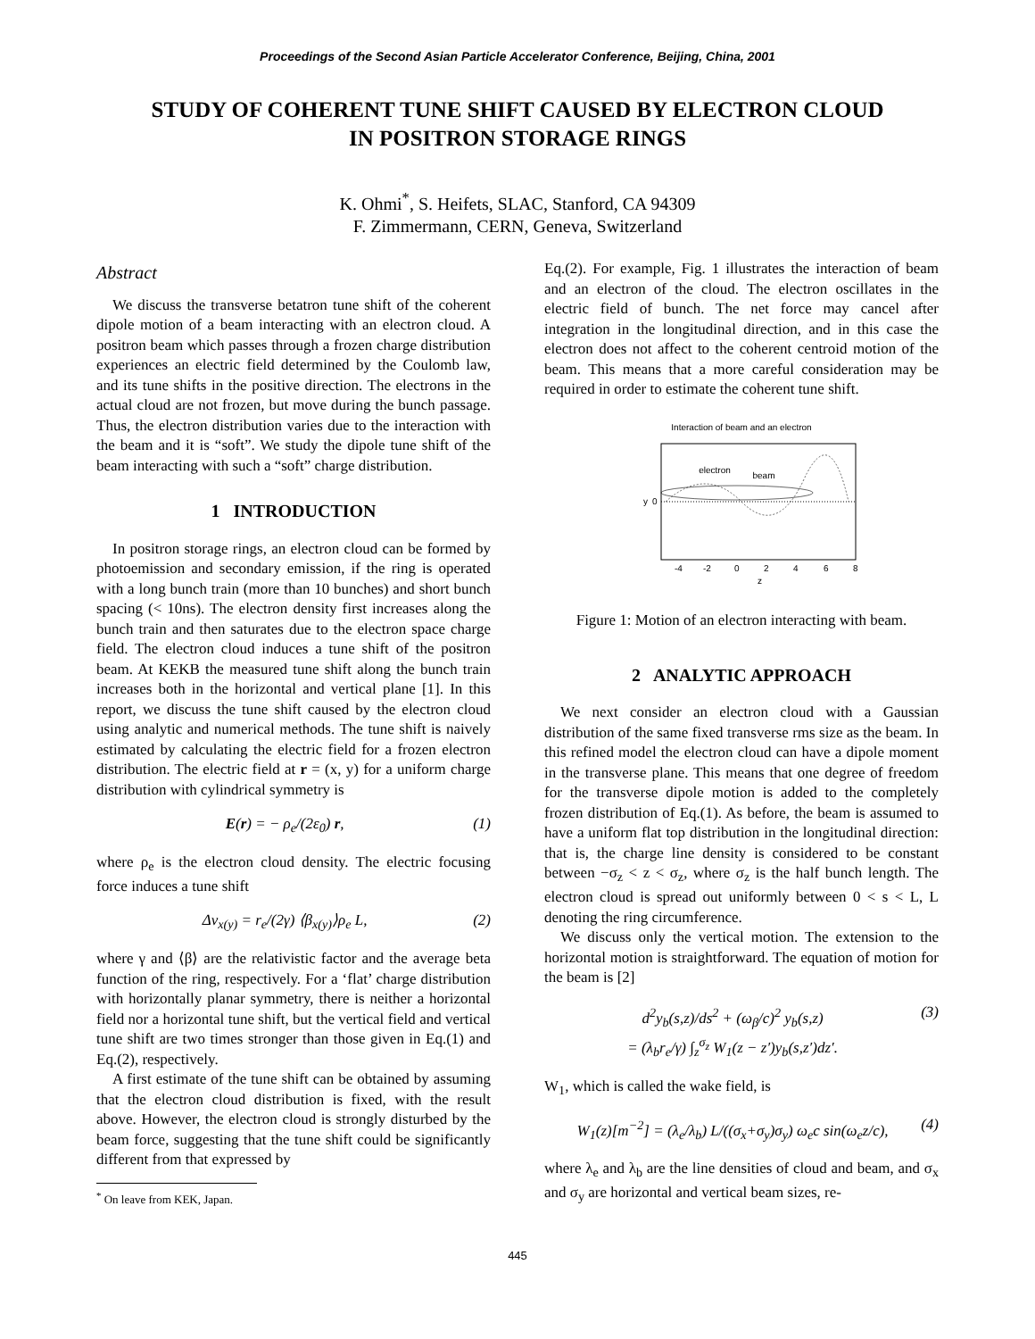Proceedings of the Second Asian Particle Accelerator Conference, Beijing, China, 2001
STUDY OF COHERENT TUNE SHIFT CAUSED BY ELECTRON CLOUD
IN POSITRON STORAGE RINGS
K. Ohmi<sup>*</sup>, S. Heifets, SLAC, Stanford, CA 94309
F. Zimmermann, CERN, Geneva, Switzerland
Abstract
We discuss the transverse betatron tune shift of the coherent dipole motion of a beam interacting with an electron cloud. A positron beam which passes through a frozen charge distribution experiences an electric field determined by the Coulomb law, and its tune shifts in the positive direction. The electrons in the actual cloud are not frozen, but move during the bunch passage. Thus, the electron distribution varies due to the interaction with the beam and it is “soft”. We study the dipole tune shift of the beam interacting with such a “soft” charge distribution.
1 INTRODUCTION
In positron storage rings, an electron cloud can be formed by photoemission and secondary emission, if the ring is operated with a long bunch train (more than 10 bunches) and short bunch spacing (< 10ns). The electron density first increases along the bunch train and then saturates due to the electron space charge field. The electron cloud induces a tune shift of the positron beam. At KEKB the measured tune shift along the bunch train increases both in the horizontal and vertical plane [1]. In this report, we discuss the tune shift caused by the electron cloud using analytic and numerical methods. The tune shift is naively estimated by calculating the electric field for a frozen electron distribution. The electric field at r = (x, y) for a uniform charge distribution with cylindrical symmetry is
E(r) = − ρ<sub>e</sub>/(2ε<sub>0</sub>) r, (1)
where ρ<sub>e</sub> is the electron cloud density. The electric focusing force induces a tune shift
Δν<sub>x(y)</sub> = r<sub>e</sub>/(2γ) ⟨β<sub>x(y)</sub>⟩ρ<sub>e</sub> L, (2)
where γ and ⟨β⟩ are the relativistic factor and the average beta function of the ring, respectively. For a ‘flat’ charge distribution with horizontally planar symmetry, there is neither a horizontal field nor a horizontal tune shift, but the vertical field and vertical tune shift are two times stronger than those given in Eq.(1) and Eq.(2), respectively.
A first estimate of the tune shift can be obtained by assuming that the electron cloud distribution is fixed, with the result above. However, the electron cloud is strongly disturbed by the beam force, suggesting that the tune shift could be significantly different from that expressed by
<sup>*</sup> On leave from KEK, Japan.
Eq.(2). For example, Fig. 1 illustrates the interaction of beam and an electron of the cloud. The electron oscillates in the electric field of bunch. The net force may cancel after integration in the longitudinal direction, and in this case the electron does not affect to the coherent centroid motion of the beam. This means that a more careful consideration may be required in order to estimate the coherent tune shift.
Interaction of beam and an electron
electron
beam
y
0
-4
-2
0
2
4
6
8
z
Figure 1: Motion of an electron interacting with beam.
2 ANALYTIC APPROACH
We next consider an electron cloud with a Gaussian distribution of the same fixed transverse rms size as the beam. In this refined model the electron cloud can have a dipole moment in the transverse plane. This means that one degree of freedom for the transverse dipole motion is added to the completely frozen distribution of Eq.(1). As before, the beam is assumed to have a uniform flat top distribution in the longitudinal direction: that is, the charge line density is considered to be constant between −σ<sub>z</sub> < z < σ<sub>z</sub>, where σ<sub>z</sub> is the half bunch length. The electron cloud is spread out uniformly between 0 < s < L, L denoting the ring circumference.
We discuss only the vertical motion. The extension to the horizontal motion is straightforward. The equation of motion for the beam is [2]
d<sup>2</sup>y<sub>b</sub>(s,z)/ds<sup>2</sup> + (ω<sub>β</sub>/c)<sup>2</sup> y<sub>b</sub>(s,z)
= (λ<sub>b</sub>r<sub>e</sub>/γ) ∫<sub>z</sub><sup>σ<sub>z</sub></sup> W<sub>1</sub>(z − z′)y<sub>b</sub>(s,z′)dz′. (3)
W<sub>1</sub>, which is called the wake field, is
W<sub>1</sub>(z)[m<sup>−2</sup>] = (λ<sub>e</sub>/λ<sub>b</sub>) L/((σ<sub>x</sub>+σ<sub>y</sub>)σ<sub>y</sub>) ω<sub>e</sub>c sin(ω<sub>e</sub>z/c), (4)
where λ<sub>e</sub> and λ<sub>b</sub> are the line densities of cloud and beam, and σ<sub>x</sub> and σ<sub>y</sub> are horizontal and vertical beam sizes, re-
445